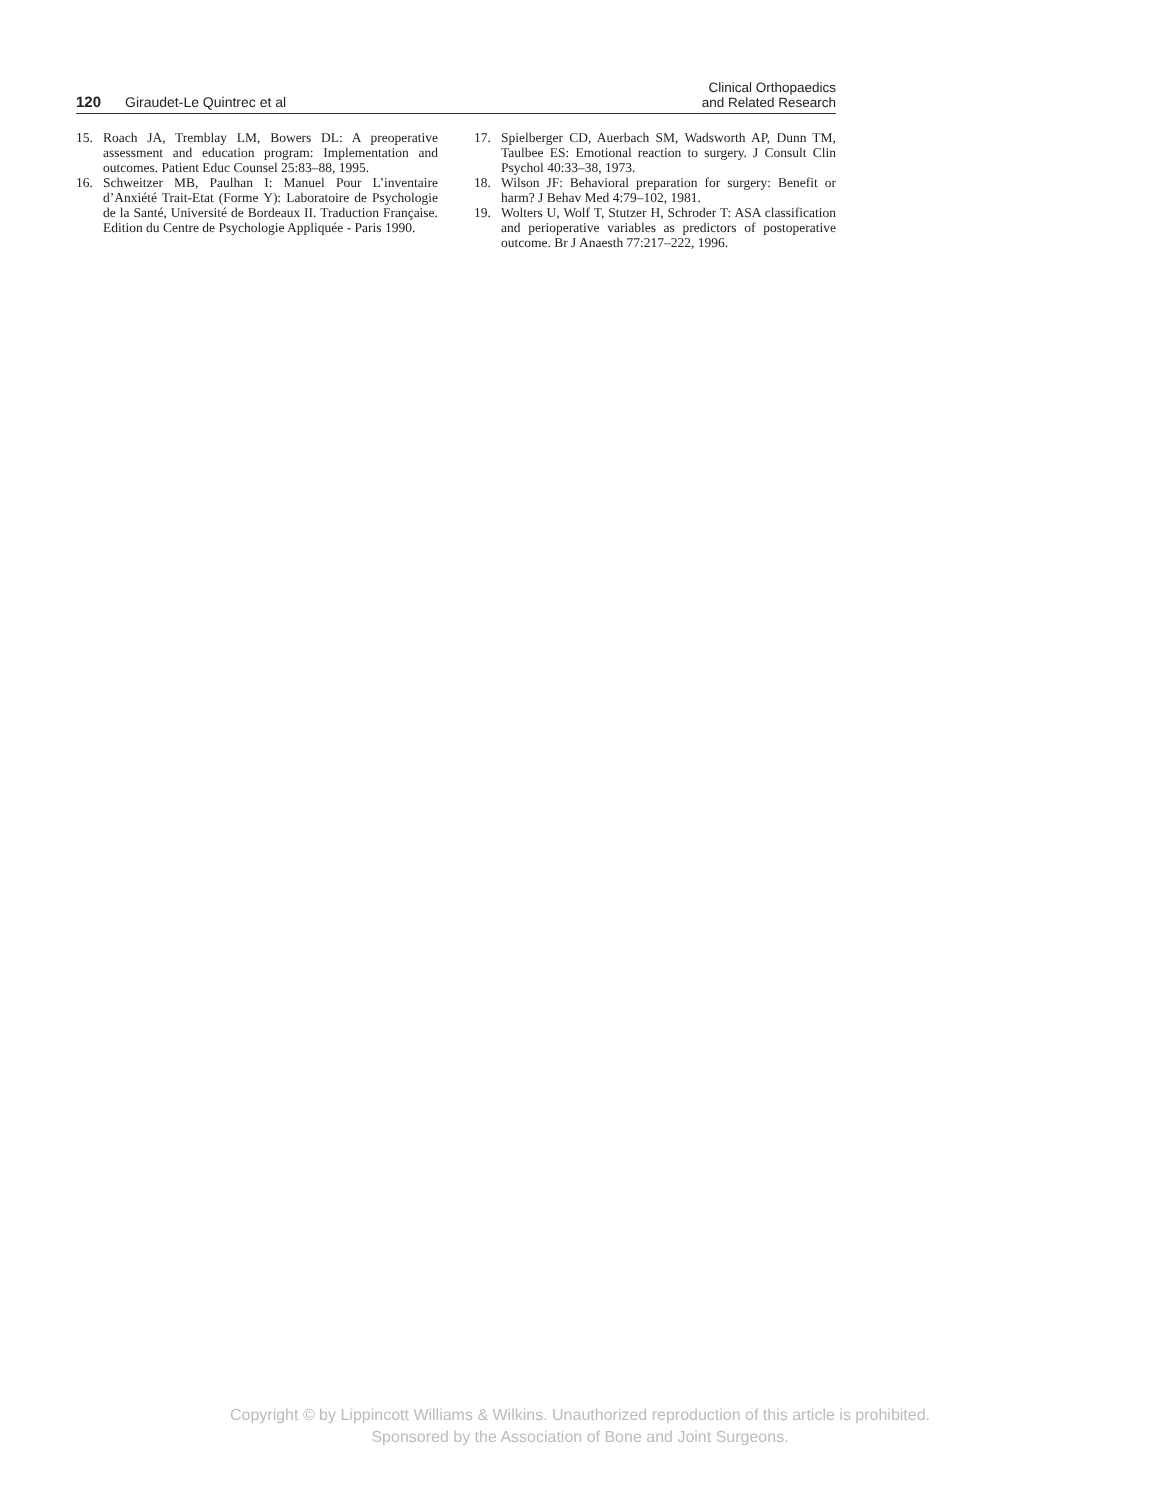120 Giraudet-Le Quintrec et al
Clinical Orthopaedics
and Related Research
15. Roach JA, Tremblay LM, Bowers DL: A preoperative assessment and education program: Implementation and outcomes. Patient Educ Counsel 25:83–88, 1995.
16. Schweitzer MB, Paulhan I: Manuel Pour L’inventaire d’Anxiété Trait-Etat (Forme Y): Laboratoire de Psychologie de la Santé, Université de Bordeaux II. Traduction Française. Edition du Centre de Psychologie Appliquée - Paris 1990.
17. Spielberger CD, Auerbach SM, Wadsworth AP, Dunn TM, Taulbee ES: Emotional reaction to surgery. J Consult Clin Psychol 40:33–38, 1973.
18. Wilson JF: Behavioral preparation for surgery: Benefit or harm? J Behav Med 4:79–102, 1981.
19. Wolters U, Wolf T, Stutzer H, Schroder T: ASA classification and perioperative variables as predictors of postoperative outcome. Br J Anaesth 77:217–222, 1996.
Copyright © by Lippincott Williams & Wilkins. Unauthorized reproduction of this article is prohibited.
Sponsored by the Association of Bone and Joint Surgeons.